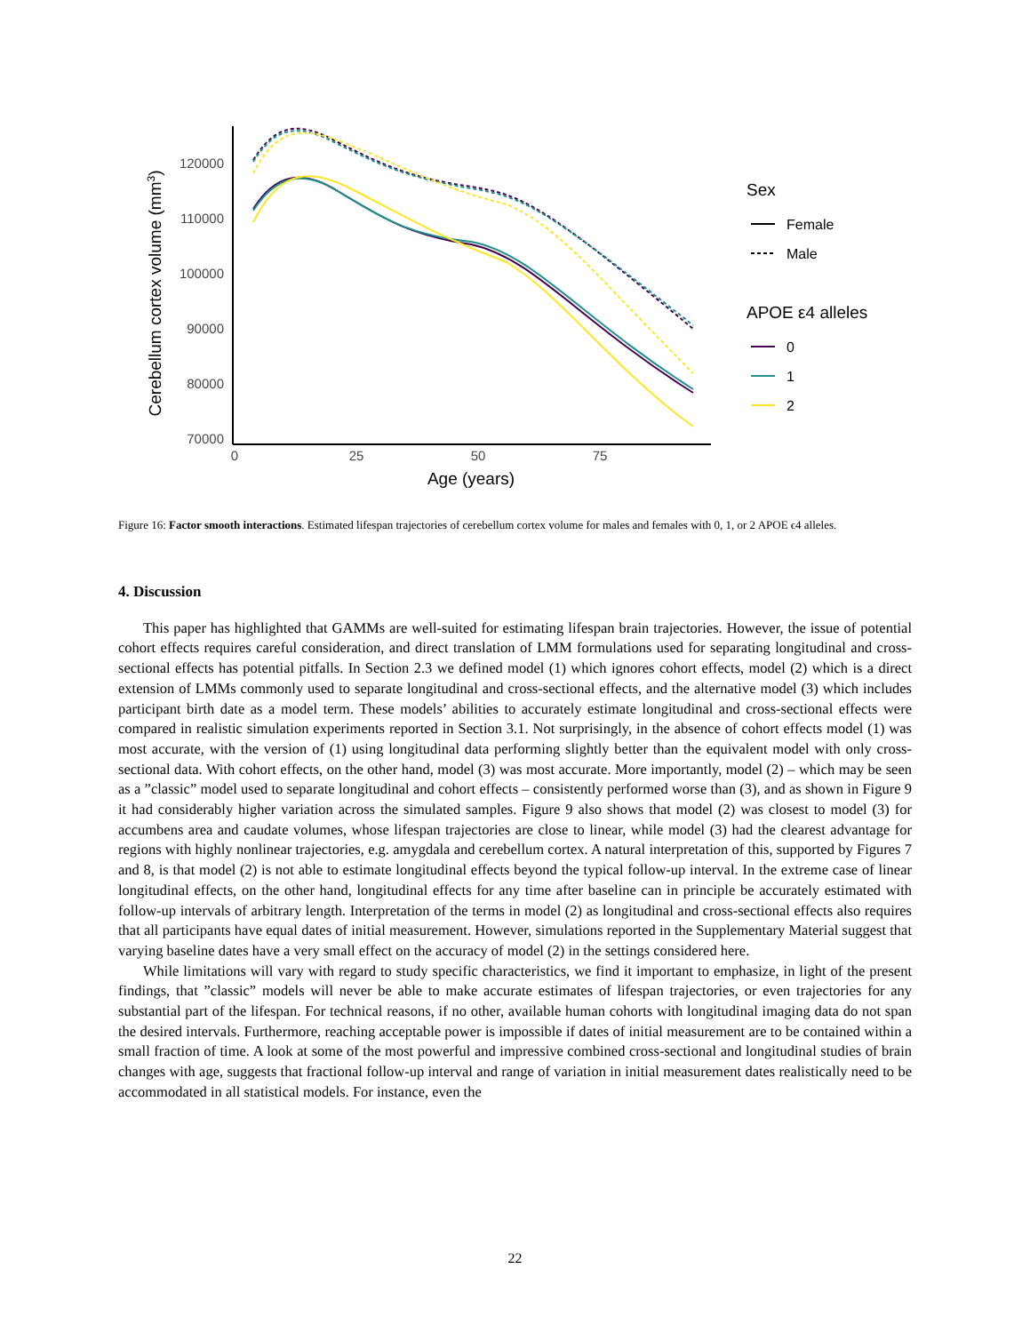120000
110000
100000
90000
80000
70000
0
25
50
75
Age (years)
Cerebellum cortex volume (mm3)
Sex
Female
Male
APOE ε4 alleles
0
1
2
Figure 16: Factor smooth interactions. Estimated lifespan trajectories of cerebellum cortex volume for males and females with 0, 1, or 2 APOE ϵ4 alleles.
4. Discussion
This paper has highlighted that GAMMs are well-suited for estimating lifespan brain trajectories. However, the issue of potential cohort effects requires careful consideration, and direct translation of LMM formulations used for separating longitudinal and cross-sectional effects has potential pitfalls. In Section 2.3 we defined model (1) which ignores cohort effects, model (2) which is a direct extension of LMMs commonly used to separate longitudinal and cross-sectional effects, and the alternative model (3) which includes participant birth date as a model term. These models’ abilities to accurately estimate longitudinal and cross-sectional effects were compared in realistic simulation experiments reported in Section 3.1. Not surprisingly, in the absence of cohort effects model (1) was most accurate, with the version of (1) using longitudinal data performing slightly better than the equivalent model with only cross-sectional data. With cohort effects, on the other hand, model (3) was most accurate. More importantly, model (2) – which may be seen as a ”classic” model used to separate longitudinal and cohort effects – consistently performed worse than (3), and as shown in Figure 9 it had considerably higher variation across the simulated samples. Figure 9 also shows that model (2) was closest to model (3) for accumbens area and caudate volumes, whose lifespan trajectories are close to linear, while model (3) had the clearest advantage for regions with highly nonlinear trajectories, e.g. amygdala and cerebellum cortex. A natural interpretation of this, supported by Figures 7 and 8, is that model (2) is not able to estimate longitudinal effects beyond the typical follow-up interval. In the extreme case of linear longitudinal effects, on the other hand, longitudinal effects for any time after baseline can in principle be accurately estimated with follow-up intervals of arbitrary length. Interpretation of the terms in model (2) as longitudinal and cross-sectional effects also requires that all participants have equal dates of initial measurement. However, simulations reported in the Supplementary Material suggest that varying baseline dates have a very small effect on the accuracy of model (2) in the settings considered here.
While limitations will vary with regard to study specific characteristics, we find it important to emphasize, in light of the present findings, that ”classic” models will never be able to make accurate estimates of lifespan trajectories, or even trajectories for any substantial part of the lifespan. For technical reasons, if no other, available human cohorts with longitudinal imaging data do not span the desired intervals. Furthermore, reaching acceptable power is impossible if dates of initial measurement are to be contained within a small fraction of time. A look at some of the most powerful and impressive combined cross-sectional and longitudinal studies of brain changes with age, suggests that fractional follow-up interval and range of variation in initial measurement dates realistically need to be accommodated in all statistical models. For instance, even the
22